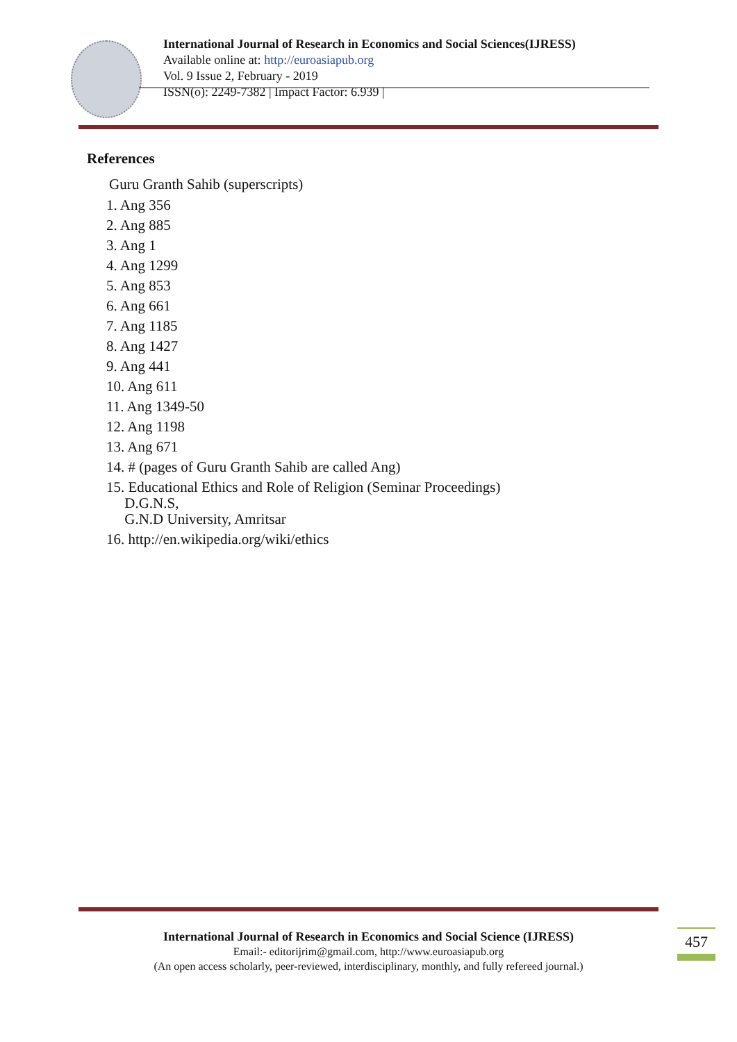International Journal of Research in Economics and Social Sciences(IJRESS)
Available online at: http://euroasiapub.org
Vol. 9 Issue 2, February - 2019
ISSN(o): 2249-7382 | Impact Factor: 6.939 |
References
Guru Granth Sahib (superscripts)
1. Ang 356
2. Ang 885
3. Ang 1
4. Ang 1299
5. Ang 853
6. Ang 661
7. Ang 1185
8. Ang 1427
9. Ang 441
10. Ang 611
11. Ang 1349-50
12. Ang 1198
13. Ang 671
14. # (pages of Guru Granth Sahib are called Ang)
15. Educational Ethics and Role of Religion (Seminar Proceedings)
D.G.N.S,
G.N.D University, Amritsar
16. http://en.wikipedia.org/wiki/ethics
International Journal of Research in Economics and Social Science (IJRESS)
Email:- editorijrim@gmail.com, http://www.euroasiapub.org
(An open access scholarly, peer-reviewed, interdisciplinary, monthly, and fully refereed journal.)
457